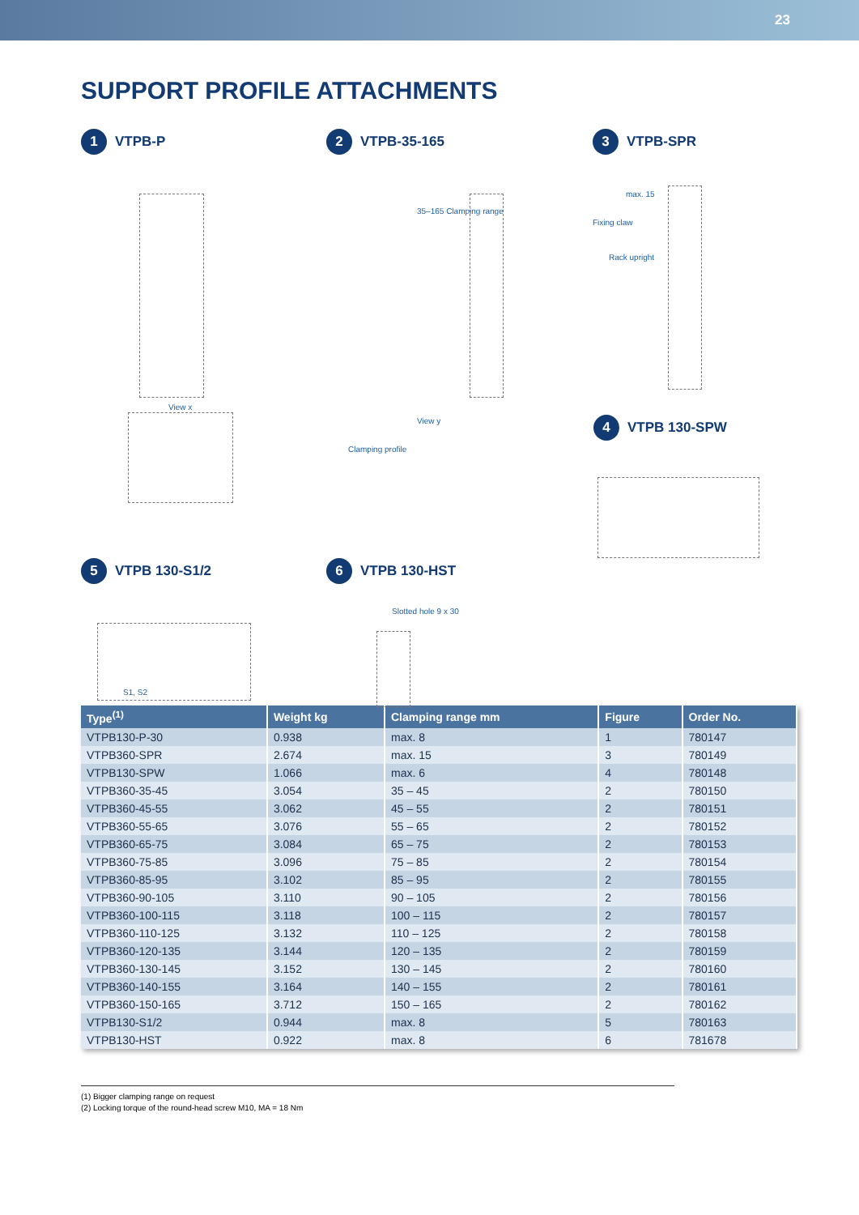23
SUPPORT PROFILE ATTACHMENTS
1 VTPB-P 2 VTPB-35-165 3 VTPB-SPR
4 VTPB 130-SPW
5 VTPB 130-S1/2 6 VTPB 130-HST
View x
35–165 Clamping range
View y
Clamping profile
max. 15
Fixing claw
Rack upright
S1, S2
Slotted hole 9 x 30
| Type<sup>(1)</sup> | Weight kg | Clamping range mm | Figure | Order No. |
| --- | --- | --- | --- | --- |
| VTPB130-P-30 | 0.938 | max. 8 | 1 | 780147 |
| VTPB360-SPR | 2.674 | max. 15 | 3 | 780149 |
| VTPB130-SPW | 1.066 | max. 6 | 4 | 780148 |
| VTPB360-35-45 | 3.054 | 35 – 45 | 2 | 780150 |
| VTPB360-45-55 | 3.062 | 45 – 55 | 2 | 780151 |
| VTPB360-55-65 | 3.076 | 55 – 65 | 2 | 780152 |
| VTPB360-65-75 | 3.084 | 65 – 75 | 2 | 780153 |
| VTPB360-75-85 | 3.096 | 75 – 85 | 2 | 780154 |
| VTPB360-85-95 | 3.102 | 85 – 95 | 2 | 780155 |
| VTPB360-90-105 | 3.110 | 90 – 105 | 2 | 780156 |
| VTPB360-100-115 | 3.118 | 100 – 115 | 2 | 780157 |
| VTPB360-110-125 | 3.132 | 110 – 125 | 2 | 780158 |
| VTPB360-120-135 | 3.144 | 120 – 135 | 2 | 780159 |
| VTPB360-130-145 | 3.152 | 130 – 145 | 2 | 780160 |
| VTPB360-140-155 | 3.164 | 140 – 155 | 2 | 780161 |
| VTPB360-150-165 | 3.712 | 150 – 165 | 2 | 780162 |
| VTPB130-S1/2 | 0.944 | max. 8 | 5 | 780163 |
| VTPB130-HST | 0.922 | max. 8 | 6 | 781678 |
(1) Bigger clamping range on request
(2) Locking torque of the round-head screw M10, MA = 18 Nm